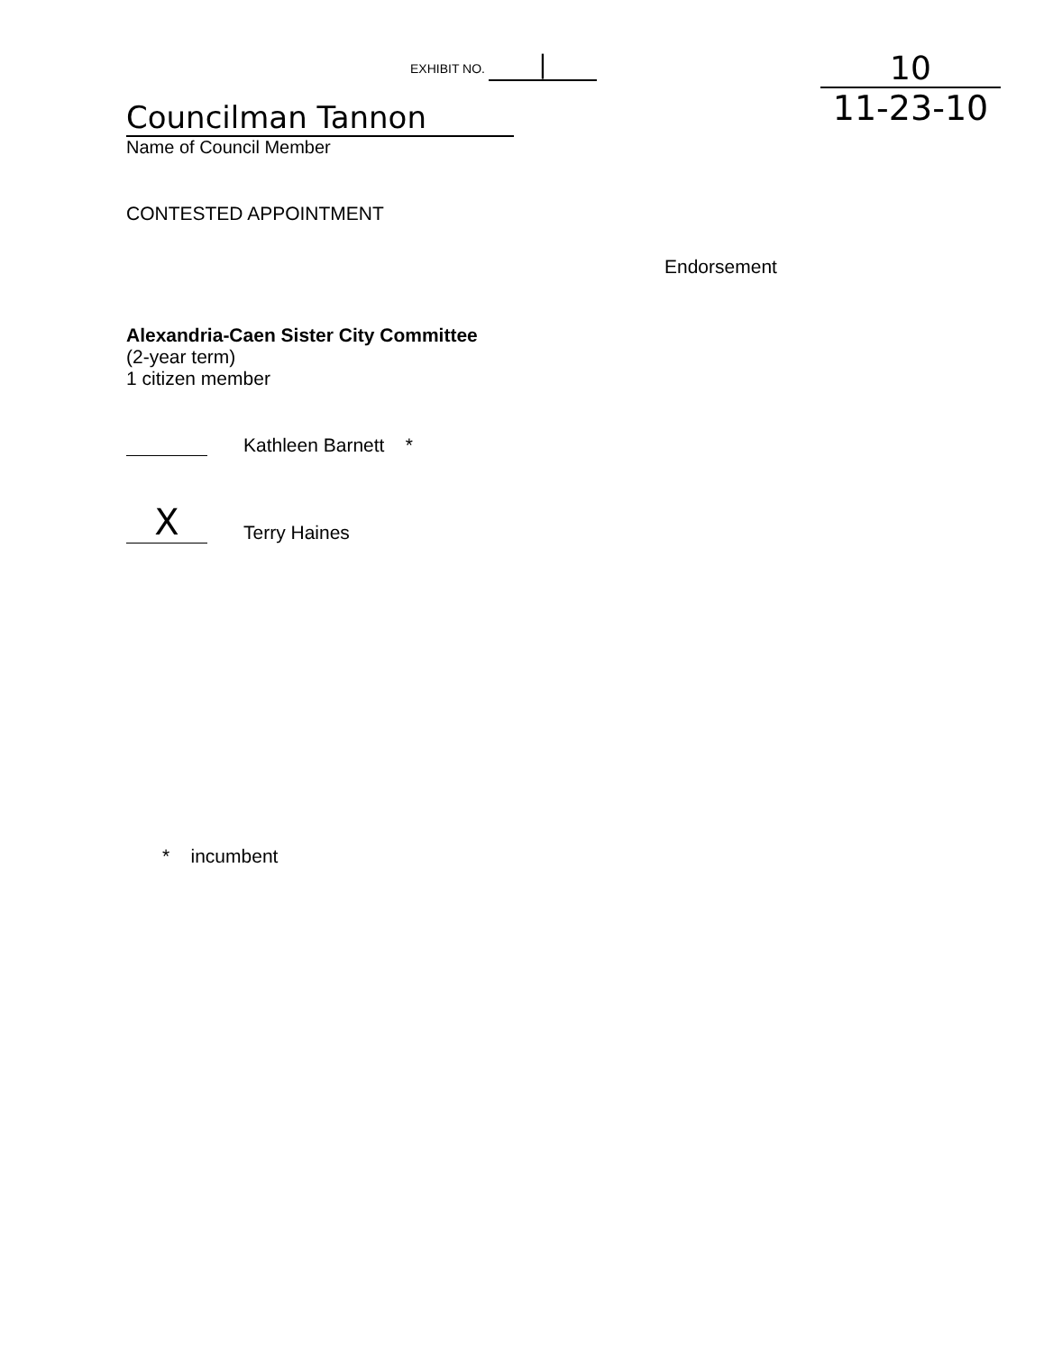EXHIBIT NO. |
Councilman Tannon
Name of Council Member
10
11-23-10
CONTESTED APPOINTMENT
Endorsement
Alexandria-Caen Sister City Committee
(2-year term)
1 citizen member
Kathleen Barnett *
X Terry Haines
* incumbent